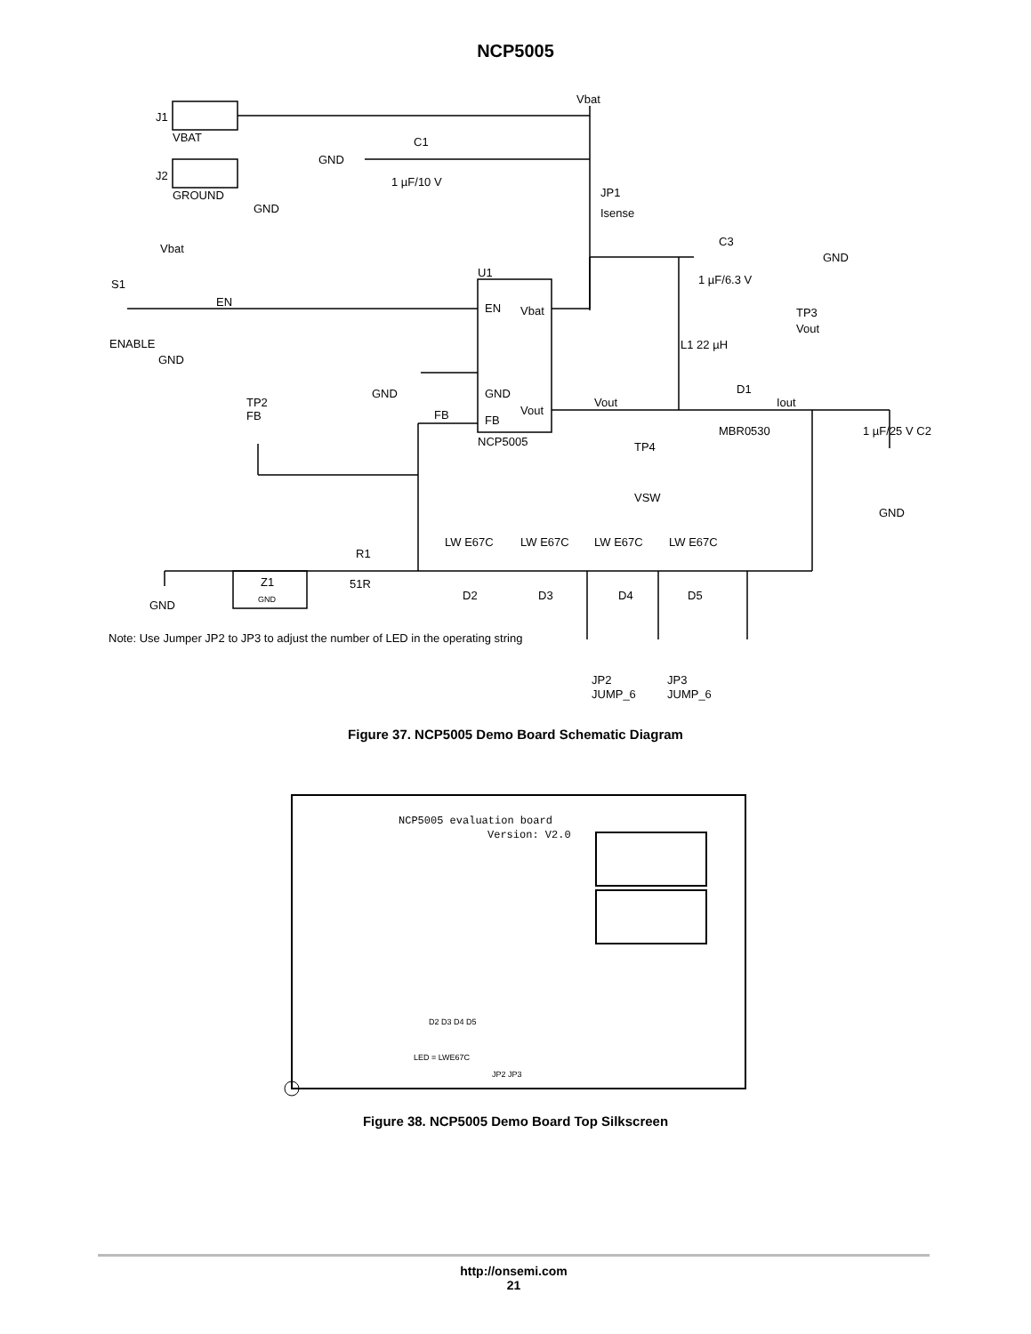NCP5005
Vbat
J1
VBAT
J2
GROUND
GND
GND
C1
1 µF/10 V
JP1
Isense
C3
GND
1 µF/6.3 V
Vbat
S1
EN
ENABLE
GND
U1
EN
Vbat
GND
Vout
FB
NCP5005
GND
FB
TP2
FB
Vout
D1
MBR0530
Iout
TP3
Vout
L1 22 µH
1 µF/25 V C2
GND
TP4
VSW
LW E67C
LW E67C
LW E67C
LW E67C
D2
D3
D4
D5
R1
51R
Z1
GND
GND
Note: Use Jumper JP2 to JP3 to adjust the number of LED in the operating string
JP2
JUMP_6
JP3
JUMP_6
Figure 37. NCP5005 Demo Board Schematic Diagram
NCP5005 evaluation board
Version: V2.0
LED = LWE67C
JP2 JP3
D2 D3 D4 D5
Figure 38. NCP5005 Demo Board Top Silkscreen
http://onsemi.com
21